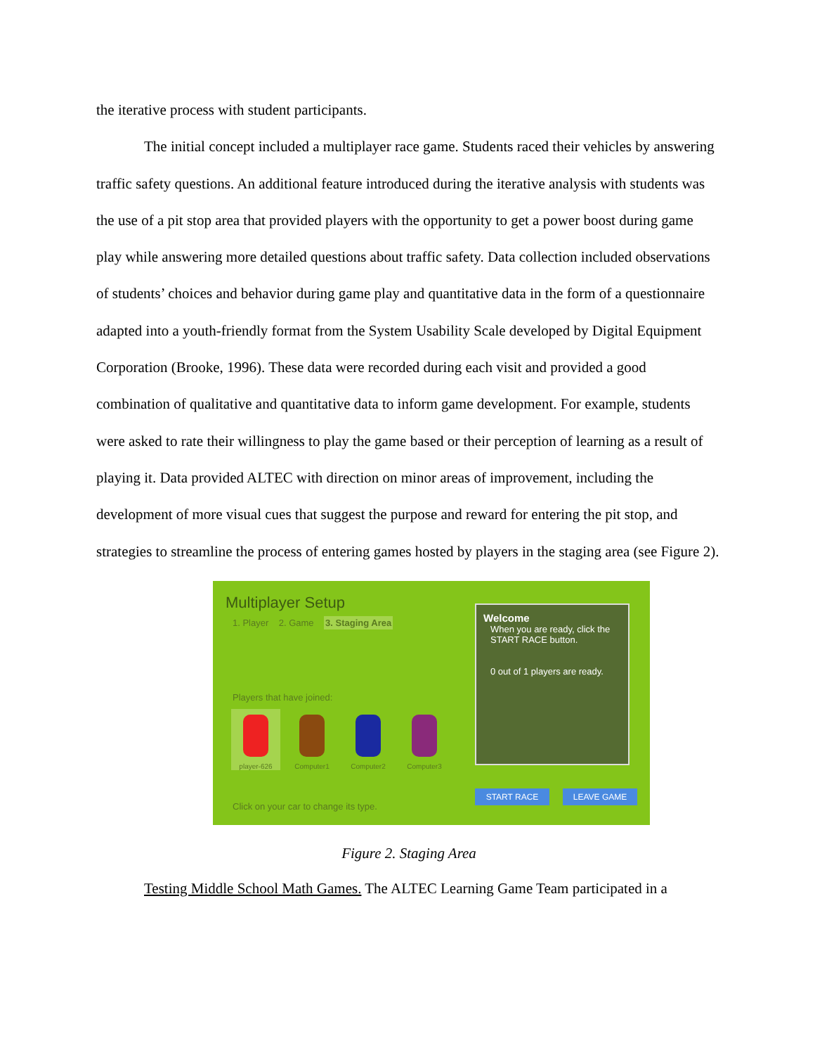the iterative process with student participants.
The initial concept included a multiplayer race game. Students raced their vehicles by answering traffic safety questions. An additional feature introduced during the iterative analysis with students was the use of a pit stop area that provided players with the opportunity to get a power boost during game play while answering more detailed questions about traffic safety. Data collection included observations of students’ choices and behavior during game play and quantitative data in the form of a questionnaire adapted into a youth-friendly format from the System Usability Scale developed by Digital Equipment Corporation (Brooke, 1996). These data were recorded during each visit and provided a good combination of qualitative and quantitative data to inform game development. For example, students were asked to rate their willingness to play the game based or their perception of learning as a result of playing it. Data provided ALTEC with direction on minor areas of improvement, including the development of more visual cues that suggest the purpose and reward for entering the pit stop, and strategies to streamline the process of entering games hosted by players in the staging area (see Figure 2).
Multiplayer Setup
1. Player 2. Game 3. Staging Area
Players that have joined:
player-626 Computer1 Computer2 Computer3
Click on your car to change its type.
Welcome
When you are ready, click the START RACE button.
0 out of 1 players are ready.
START RACE LEAVE GAME
Figure 2. Staging Area
Testing Middle School Math Games. The ALTEC Learning Game Team participated in a